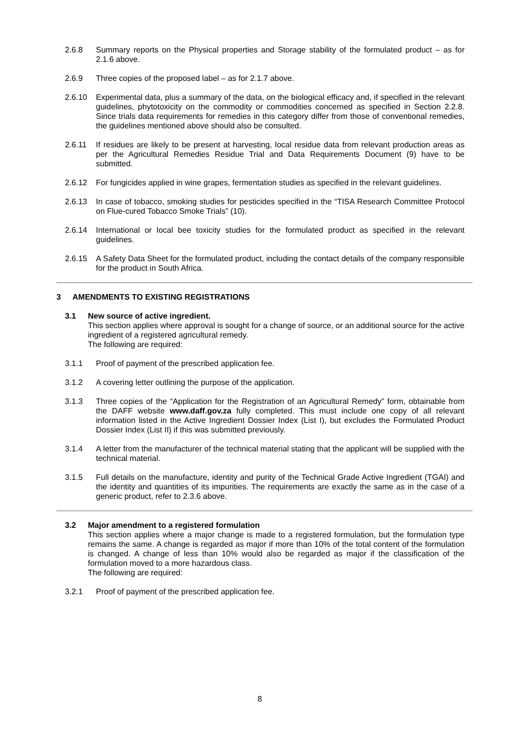2.6.8 Summary reports on the Physical properties and Storage stability of the formulated product – as for 2.1.6 above.
2.6.9 Three copies of the proposed label – as for 2.1.7 above.
2.6.10 Experimental data, plus a summary of the data, on the biological efficacy and, if specified in the relevant guidelines, phytotoxicity on the commodity or commodities concerned as specified in Section 2.2.8. Since trials data requirements for remedies in this category differ from those of conventional remedies, the guidelines mentioned above should also be consulted.
2.6.11 If residues are likely to be present at harvesting, local residue data from relevant production areas as per the Agricultural Remedies Residue Trial and Data Requirements Document (9) have to be submitted.
2.6.12 For fungicides applied in wine grapes, fermentation studies as specified in the relevant guidelines.
2.6.13 In case of tobacco, smoking studies for pesticides specified in the “TISA Research Committee Protocol on Flue-cured Tobacco Smoke Trials” (10).
2.6.14 International or local bee toxicity studies for the formulated product as specified in the relevant guidelines.
2.6.15 A Safety Data Sheet for the formulated product, including the contact details of the company responsible for the product in South Africa.
3 AMENDMENTS TO EXISTING REGISTRATIONS
3.1 New source of active ingredient.
This section applies where approval is sought for a change of source, or an additional source for the active ingredient of a registered agricultural remedy.
The following are required:
3.1.1 Proof of payment of the prescribed application fee.
3.1.2 A covering letter outlining the purpose of the application.
3.1.3 Three copies of the “Application for the Registration of an Agricultural Remedy” form, obtainable from the DAFF website www.daff.gov.za fully completed. This must include one copy of all relevant information listed in the Active Ingredient Dossier Index (List I), but excludes the Formulated Product Dossier Index (List II) if this was submitted previously.
3.1.4 A letter from the manufacturer of the technical material stating that the applicant will be supplied with the technical material.
3.1.5 Full details on the manufacture, identity and purity of the Technical Grade Active Ingredient (TGAI) and the identity and quantities of its impurities. The requirements are exactly the same as in the case of a generic product, refer to 2.3.6 above.
3.2 Major amendment to a registered formulation
This section applies where a major change is made to a registered formulation, but the formulation type remains the same. A change is regarded as major if more than 10% of the total content of the formulation is changed. A change of less than 10% would also be regarded as major if the classification of the formulation moved to a more hazardous class.
The following are required:
3.2.1 Proof of payment of the prescribed application fee.
8